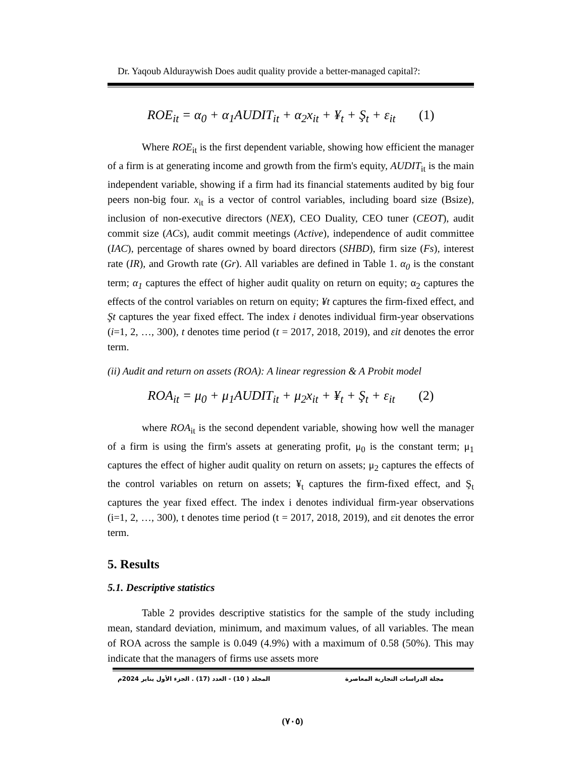Dr. Yaqoub Alduraywish Does audit quality provide a better-managed capital?:
ROE<sub>it</sub> = α<sub>0</sub> + α<sub>1</sub>AUDIT<sub>it</sub> + α<sub>2</sub>x<sub>it</sub> + ¥<sub>t</sub> + Ş<sub>t</sub> + ε<sub>it</sub> (1)
Where ROE<sub>it</sub> is the first dependent variable, showing how efficient the manager of a firm is at generating income and growth from the firm's equity, AUDIT<sub>it</sub> is the main independent variable, showing if a firm had its financial statements audited by big four peers non-big four. x<sub>it</sub> is a vector of control variables, including board size (Bsize), inclusion of non-executive directors (NEX), CEO Duality, CEO tuner (CEOT), audit commit size (ACs), audit commit meetings (Active), independence of audit committee (IAC), percentage of shares owned by board directors (SHBD), firm size (Fs), interest rate (IR), and Growth rate (Gr). All variables are defined in Table 1. α<sub>0</sub> is the constant term; α<sub>1</sub> captures the effect of higher audit quality on return on equity; α<sub>2</sub> captures the effects of the control variables on return on equity; ¥t captures the firm-fixed effect, and Şt captures the year fixed effect. The index i denotes individual firm-year observations (i=1, 2, …, 300), t denotes time period (t = 2017, 2018, 2019), and εit denotes the error term.
(ii) Audit and return on assets (ROA): A linear regression & A Probit model
ROA<sub>it</sub> = μ<sub>0</sub> + μ<sub>1</sub>AUDIT<sub>it</sub> + μ<sub>2</sub>x<sub>it</sub> + ¥<sub>t</sub> + Ş<sub>t</sub> + ε<sub>it</sub> (2)
where ROA<sub>it</sub> is the second dependent variable, showing how well the manager of a firm is using the firm's assets at generating profit, μ<sub>0</sub> is the constant term; μ<sub>1</sub> captures the effect of higher audit quality on return on assets; μ<sub>2</sub> captures the effects of the control variables on return on assets; ¥<sub>t</sub> captures the firm-fixed effect, and Ş<sub>t</sub> captures the year fixed effect. The index i denotes individual firm-year observations (i=1, 2, …, 300), t denotes time period (t = 2017, 2018, 2019), and εit denotes the error term.
5. Results
5.1. Descriptive statistics
Table 2 provides descriptive statistics for the sample of the study including mean, standard deviation, minimum, and maximum values, of all variables. The mean of ROA across the sample is 0.049 (4.9%) with a maximum of 0.58 (50%). This may indicate that the managers of firms use assets more
مجلة الدراسات التجارية المعاصرة المجلد ( 10) - العدد (17) . الجزء الأول يناير 2024م
(٧٠٥)